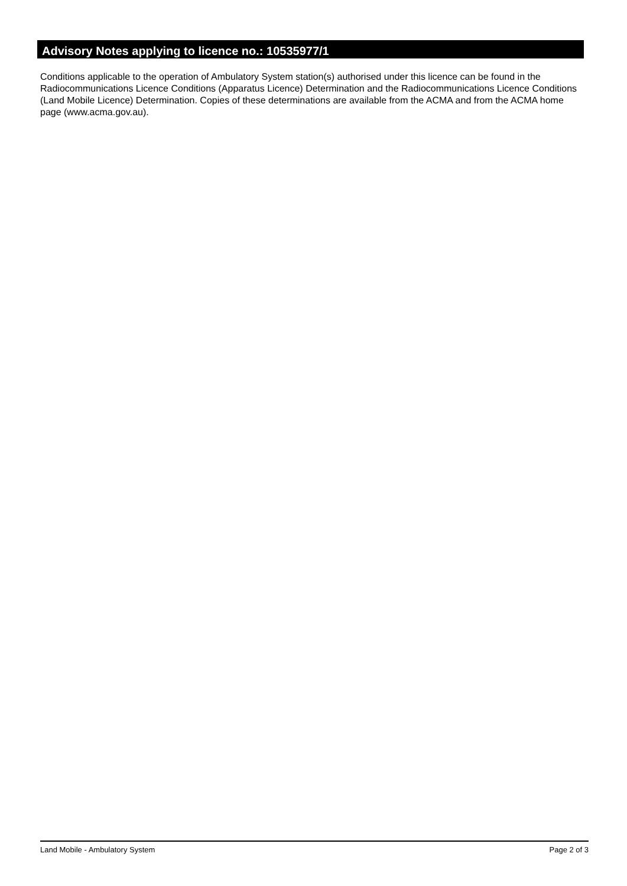Advisory Notes applying to licence no.: 10535977/1
Conditions applicable to the operation of Ambulatory System station(s) authorised under this licence can be found in the Radiocommunications Licence Conditions (Apparatus Licence) Determination and the Radiocommunications Licence Conditions (Land Mobile Licence) Determination. Copies of these determinations are available from the ACMA and from the ACMA home page (www.acma.gov.au).
Land Mobile - Ambulatory System Page 2 of 3